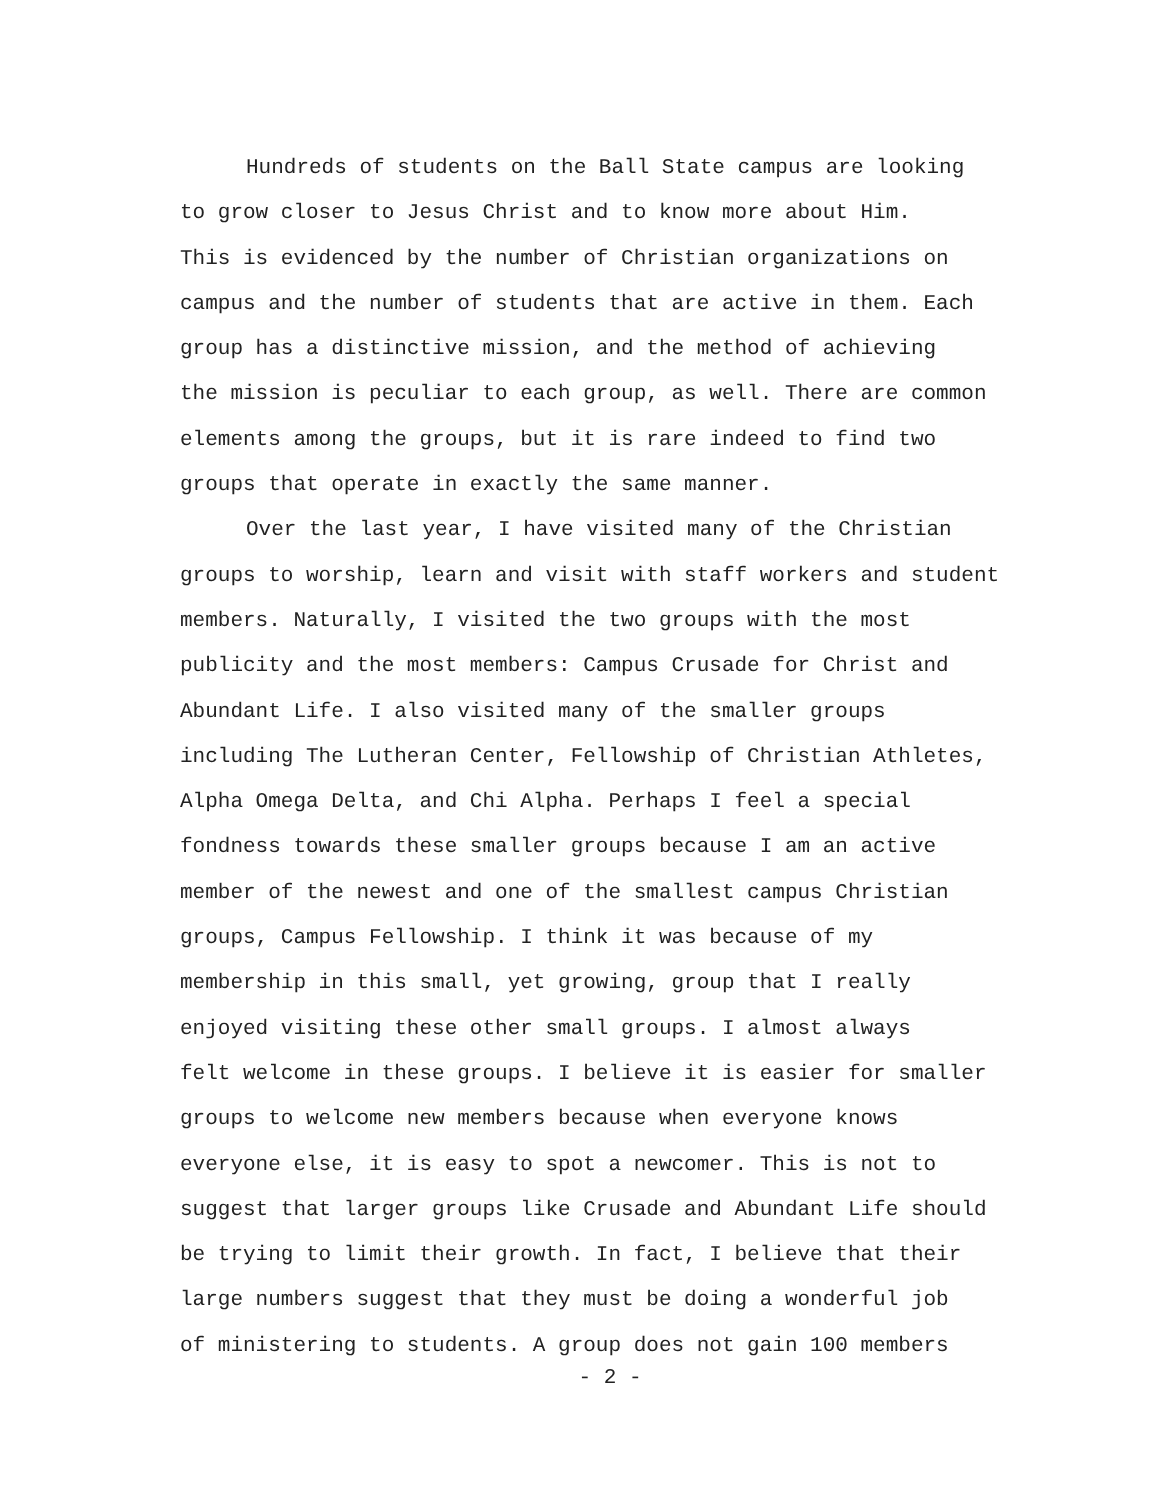Hundreds of students on the Ball State campus are looking to grow closer to Jesus Christ and to know more about Him. This is evidenced by the number of Christian organizations on campus and the number of students that are active in them. Each group has a distinctive mission, and the method of achieving the mission is peculiar to each group, as well. There are common elements among the groups, but it is rare indeed to find two groups that operate in exactly the same manner.
Over the last year, I have visited many of the Christian groups to worship, learn and visit with staff workers and student members. Naturally, I visited the two groups with the most publicity and the most members: Campus Crusade for Christ and Abundant Life. I also visited many of the smaller groups including The Lutheran Center, Fellowship of Christian Athletes, Alpha Omega Delta, and Chi Alpha. Perhaps I feel a special fondness towards these smaller groups because I am an active member of the newest and one of the smallest campus Christian groups, Campus Fellowship. I think it was because of my membership in this small, yet growing, group that I really enjoyed visiting these other small groups. I almost always felt welcome in these groups. I believe it is easier for smaller groups to welcome new members because when everyone knows everyone else, it is easy to spot a newcomer. This is not to suggest that larger groups like Crusade and Abundant Life should be trying to limit their growth. In fact, I believe that their large numbers suggest that they must be doing a wonderful job of ministering to students. A group does not gain 100 members
- 2 -